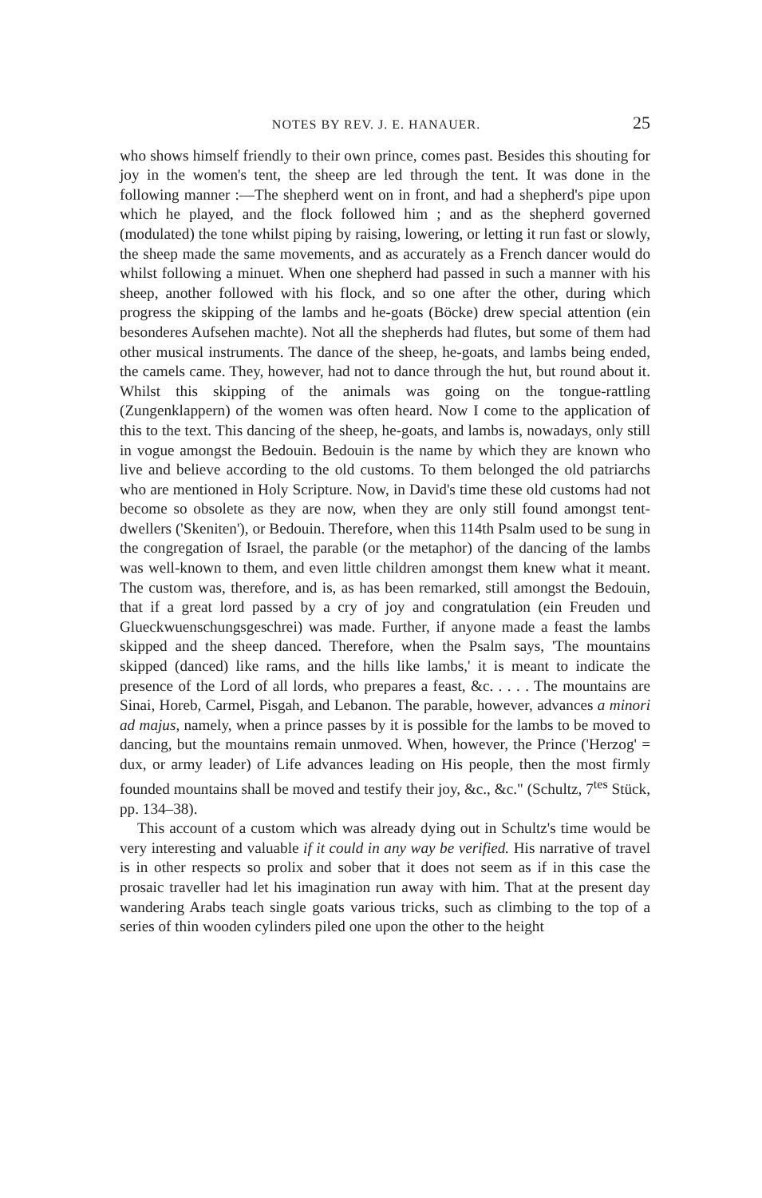NOTES BY REV. J. E. HANAUER. 25
who shows himself friendly to their own prince, comes past. Besides this shouting for joy in the women's tent, the sheep are led through the tent. It was done in the following manner :—The shepherd went on in front, and had a shepherd's pipe upon which he played, and the flock followed him ; and as the shepherd governed (modulated) the tone whilst piping by raising, lowering, or letting it run fast or slowly, the sheep made the same movements, and as accurately as a French dancer would do whilst following a minuet. When one shepherd had passed in such a manner with his sheep, another followed with his flock, and so one after the other, during which progress the skipping of the lambs and he-goats (Böcke) drew special attention (ein besonderes Aufsehen machte). Not all the shepherds had flutes, but some of them had other musical instruments. The dance of the sheep, he-goats, and lambs being ended, the camels came. They, however, had not to dance through the hut, but round about it. Whilst this skipping of the animals was going on the tongue-rattling (Zungenklappern) of the women was often heard. Now I come to the application of this to the text. This dancing of the sheep, he-goats, and lambs is, nowadays, only still in vogue amongst the Bedouin. Bedouin is the name by which they are known who live and believe according to the old customs. To them belonged the old patriarchs who are mentioned in Holy Scripture. Now, in David's time these old customs had not become so obsolete as they are now, when they are only still found amongst tent-dwellers ('Skeniten'), or Bedouin. Therefore, when this 114th Psalm used to be sung in the congregation of Israel, the parable (or the metaphor) of the dancing of the lambs was well-known to them, and even little children amongst them knew what it meant. The custom was, therefore, and is, as has been remarked, still amongst the Bedouin, that if a great lord passed by a cry of joy and congratulation (ein Freuden und Glueckwuenschungsgeschrei) was made. Further, if anyone made a feast the lambs skipped and the sheep danced. Therefore, when the Psalm says, 'The mountains skipped (danced) like rams, and the hills like lambs,' it is meant to indicate the presence of the Lord of all lords, who prepares a feast, &c. . . . . The mountains are Sinai, Horeb, Carmel, Pisgah, and Lebanon. The parable, however, advances a minori ad majus, namely, when a prince passes by it is possible for the lambs to be moved to dancing, but the mountains remain unmoved. When, however, the Prince ('Herzog' = dux, or army leader) of Life advances leading on His people, then the most firmly founded mountains shall be moved and testify their joy, &c., &c." (Schultz, 7<sup>tes</sup> Stück, pp. 134–38).
This account of a custom which was already dying out in Schultz's time would be very interesting and valuable if it could in any way be verified. His narrative of travel is in other respects so prolix and sober that it does not seem as if in this case the prosaic traveller had let his imagination run away with him. That at the present day wandering Arabs teach single goats various tricks, such as climbing to the top of a series of thin wooden cylinders piled one upon the other to the height